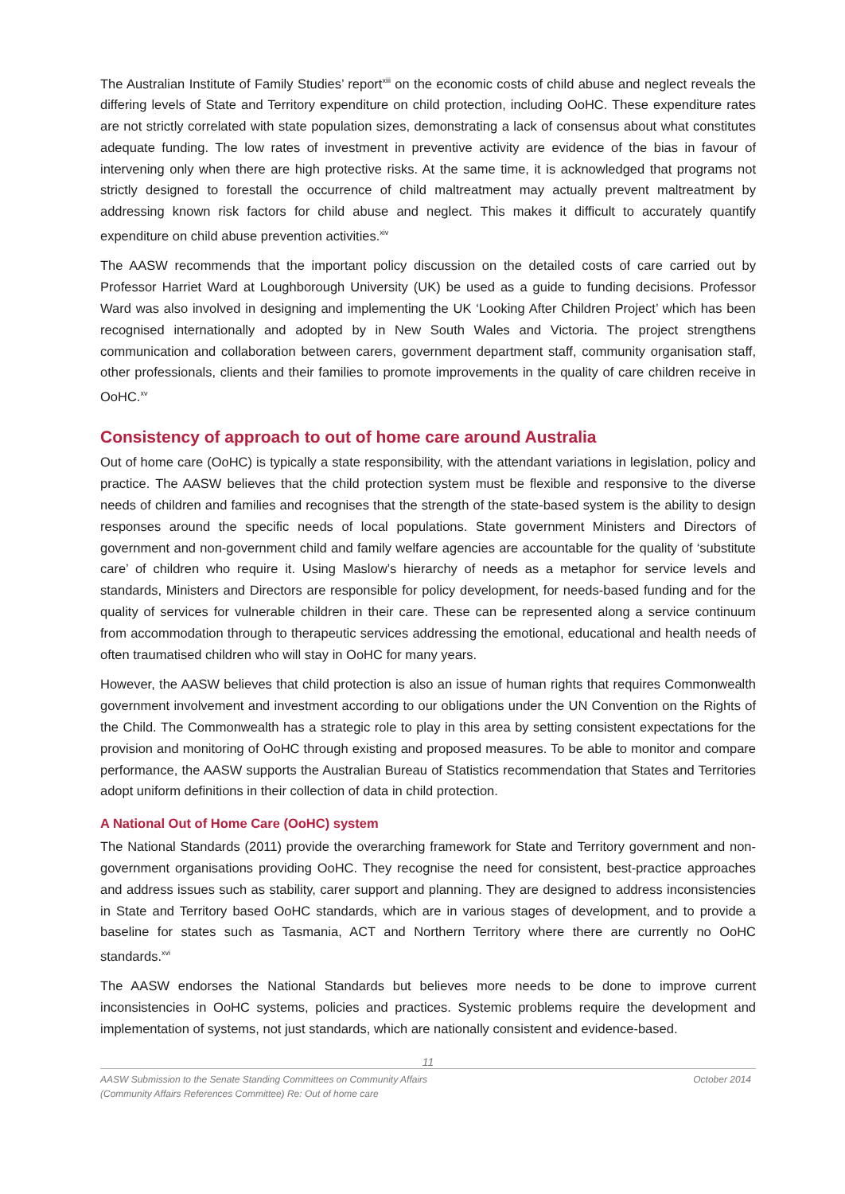The Australian Institute of Family Studies’ report<sup>xiii</sup> on the economic costs of child abuse and neglect reveals the differing levels of State and Territory expenditure on child protection, including OoHC. These expenditure rates are not strictly correlated with state population sizes, demonstrating a lack of consensus about what constitutes adequate funding. The low rates of investment in preventive activity are evidence of the bias in favour of intervening only when there are high protective risks. At the same time, it is acknowledged that programs not strictly designed to forestall the occurrence of child maltreatment may actually prevent maltreatment by addressing known risk factors for child abuse and neglect. This makes it difficult to accurately quantify expenditure on child abuse prevention activities.<sup>xiv</sup>
The AASW recommends that the important policy discussion on the detailed costs of care carried out by Professor Harriet Ward at Loughborough University (UK) be used as a guide to funding decisions. Professor Ward was also involved in designing and implementing the UK ‘Looking After Children Project’ which has been recognised internationally and adopted by in New South Wales and Victoria. The project strengthens communication and collaboration between carers, government department staff, community organisation staff, other professionals, clients and their families to promote improvements in the quality of care children receive in OoHC.<sup>xv</sup>
Consistency of approach to out of home care around Australia
Out of home care (OoHC) is typically a state responsibility, with the attendant variations in legislation, policy and practice. The AASW believes that the child protection system must be flexible and responsive to the diverse needs of children and families and recognises that the strength of the state-based system is the ability to design responses around the specific needs of local populations. State government Ministers and Directors of government and non-government child and family welfare agencies are accountable for the quality of ‘substitute care’ of children who require it. Using Maslow’s hierarchy of needs as a metaphor for service levels and standards, Ministers and Directors are responsible for policy development, for needs-based funding and for the quality of services for vulnerable children in their care. These can be represented along a service continuum from accommodation through to therapeutic services addressing the emotional, educational and health needs of often traumatised children who will stay in OoHC for many years.
However, the AASW believes that child protection is also an issue of human rights that requires Commonwealth government involvement and investment according to our obligations under the UN Convention on the Rights of the Child. The Commonwealth has a strategic role to play in this area by setting consistent expectations for the provision and monitoring of OoHC through existing and proposed measures. To be able to monitor and compare performance, the AASW supports the Australian Bureau of Statistics recommendation that States and Territories adopt uniform definitions in their collection of data in child protection.
A National Out of Home Care (OoHC) system
The National Standards (2011) provide the overarching framework for State and Territory government and non-government organisations providing OoHC. They recognise the need for consistent, best-practice approaches and address issues such as stability, carer support and planning. They are designed to address inconsistencies in State and Territory based OoHC standards, which are in various stages of development, and to provide a baseline for states such as Tasmania, ACT and Northern Territory where there are currently no OoHC standards.<sup>xvi</sup>
The AASW endorses the National Standards but believes more needs to be done to improve current inconsistencies in OoHC systems, policies and practices. Systemic problems require the development and implementation of systems, not just standards, which are nationally consistent and evidence-based.
11
AASW Submission to the Senate Standing Committees on Community Affairs
(Community Affairs References Committee) Re: Out of home care October 2014